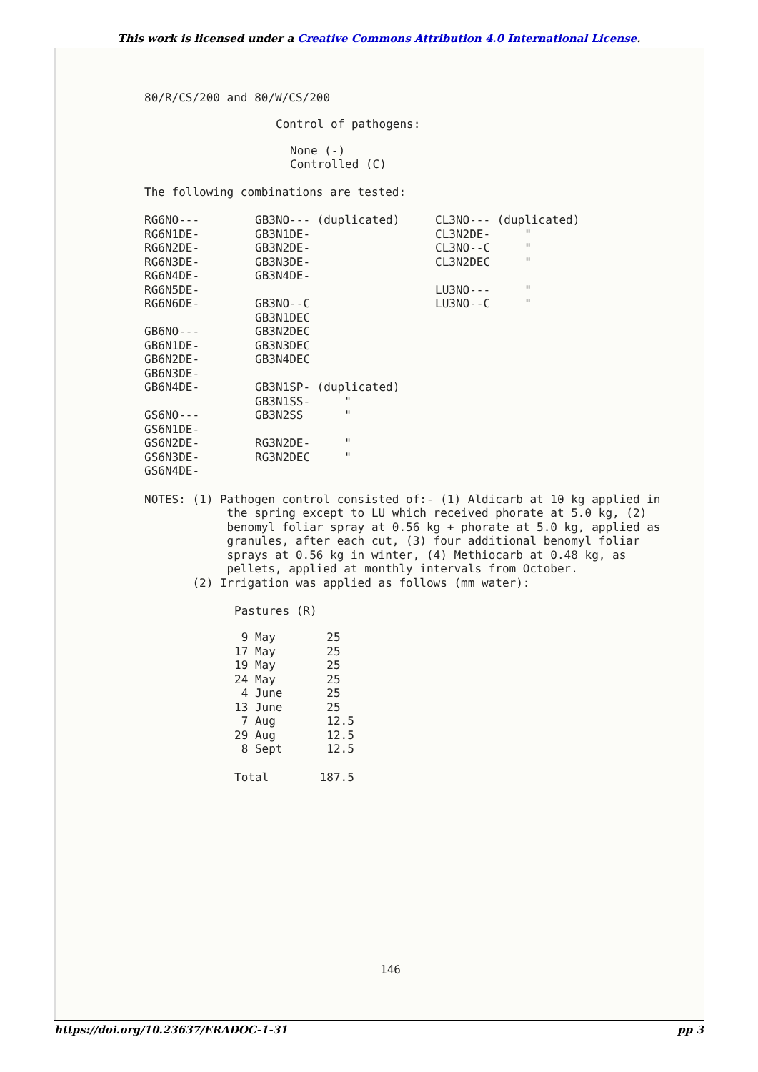This work is licensed under a Creative Commons Attribution 4.0 International License.
80/R/CS/200 and 80/W/CS/200
Control of pathogens:
None (-)
Controlled (C)
The following combinations are tested:
| RG6NO--- RG6N1DE- RG6N2DE- RG6N3DE- RG6N4DE- RG6N5DE- RG6N6DE- GB6NO--- GB6N1DE- GB6N2DE- GB6N3DE- GB6N4DE- GS6NO--- GS6N1DE- GS6N2DE- GS6N3DE- GS6N4DE- | GB3NO--- (duplicated) GB3N1DE- GB3N2DE- GB3N3DE- GB3N4DE- GB3NO--C GB3N1DEC GB3N2DEC GB3N3DEC GB3N4DEC GB3N1SP- (duplicated) GB3N1SS- " GB3N2SS " RG3N2DE- " RG3N2DEC " | CL3NO--- (duplicated) CL3N2DE- " CL3NO--C " CL3N2DEC " LU3NO--- " LU3NO--C " |
NOTES: (1) Pathogen control consisted of:- (1) Aldicarb at 10 kg applied in the spring except to LU which received phorate at 5.0 kg, (2) benomyl foliar spray at 0.56 kg + phorate at 5.0 kg, applied as granules, after each cut, (3) four additional benomyl foliar sprays at 0.56 kg in winter, (4) Methiocarb at 0.48 kg, as pellets, applied at monthly intervals from October. (2) Irrigation was applied as follows (mm water):
Pastures (R)
| 9 May | 25 |
| 17 May | 25 |
| 19 May | 25 |
| 24 May | 25 |
| 4 June | 25 |
| 13 June | 25 |
| 7 Aug | 12.5 |
| 29 Aug | 12.5 |
| 8 Sept | 12.5 |
| Total | 187.5 |
146
https://doi.org/10.23637/ERADOC-1-31 pp 3